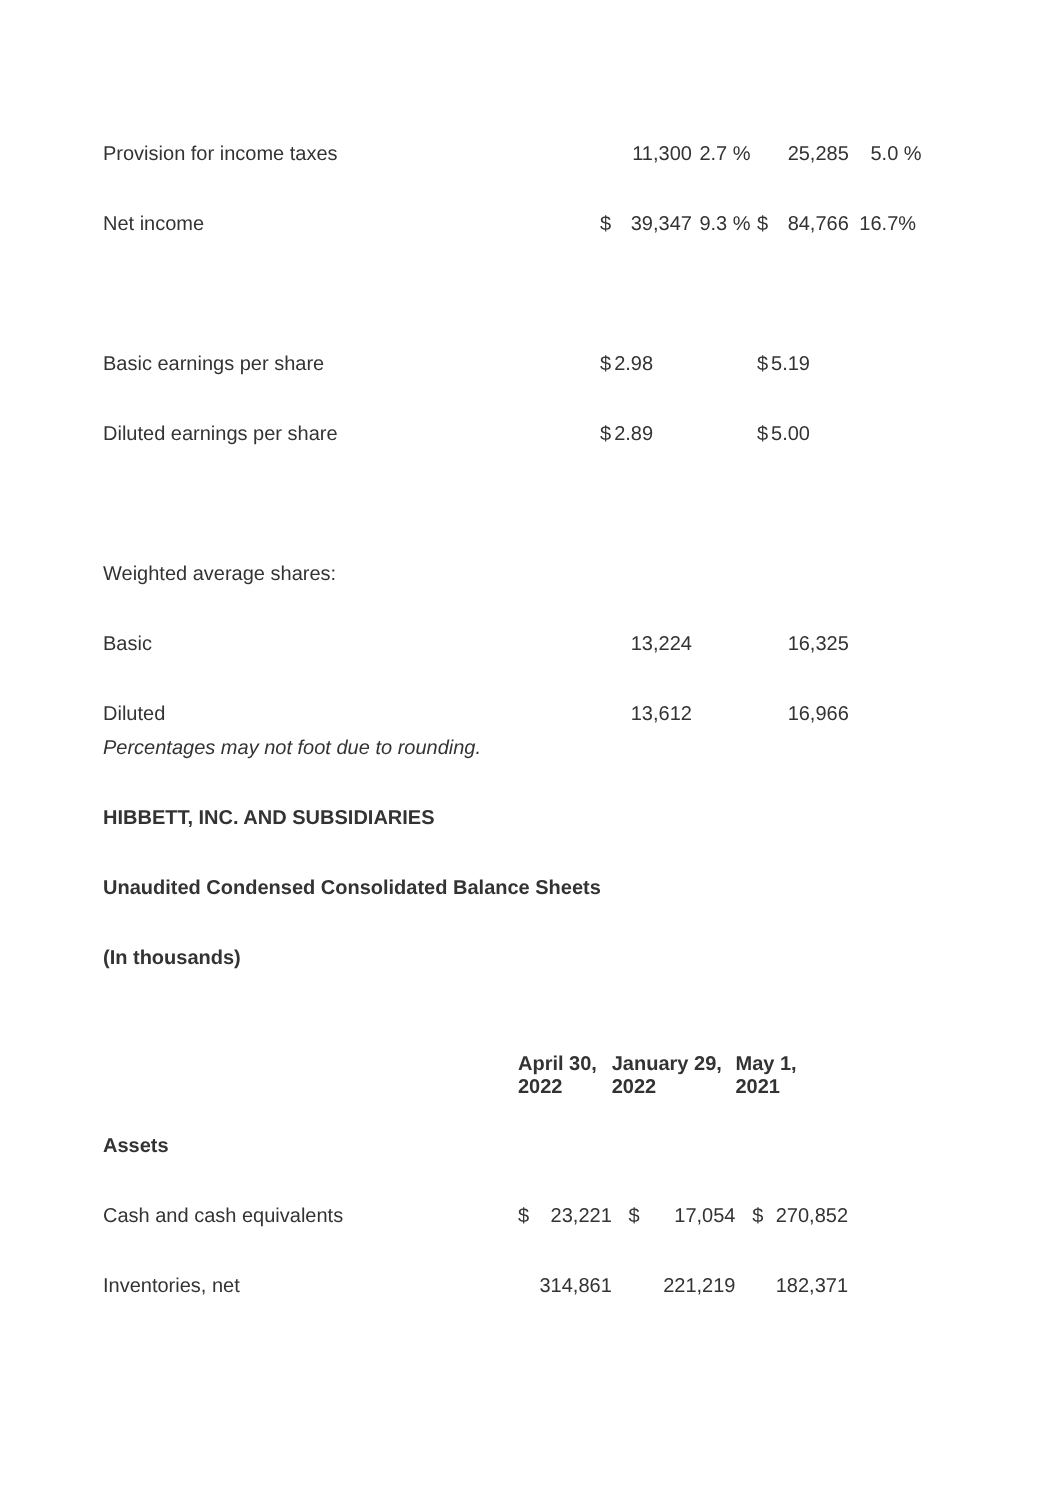| Provision for income taxes | | 11,300 | 2.7 | % | | 25,285 | 5.0 | % |
| Net income | $ | 39,347 | 9.3 | % | $ | 84,766 | 16.7 | % |
| Basic earnings per share | $ | 2.98 | | | $ | 5.19 | | |
| Diluted earnings per share | $ | 2.89 | | | $ | 5.00 | | |
| Weighted average shares: | | | | | | | | |
| Basic | | 13,224 | | | | 16,325 | | |
| Diluted | | 13,612 | | | | 16,966 | | |
Percentages may not foot due to rounding.
HIBBETT, INC. AND SUBSIDIARIES
Unaudited Condensed Consolidated Balance Sheets
(In thousands)
| | April 30, 2022 | | January 29, 2022 | | May 1, 2021 | |
| --- | --- | --- | --- | --- | --- | --- |
| Assets | | | | | | |
| Cash and cash equivalents | $ | 23,221 | $ | 17,054 | $ | 270,852 |
| Inventories, net | | 314,861 | | 221,219 | | 182,371 |